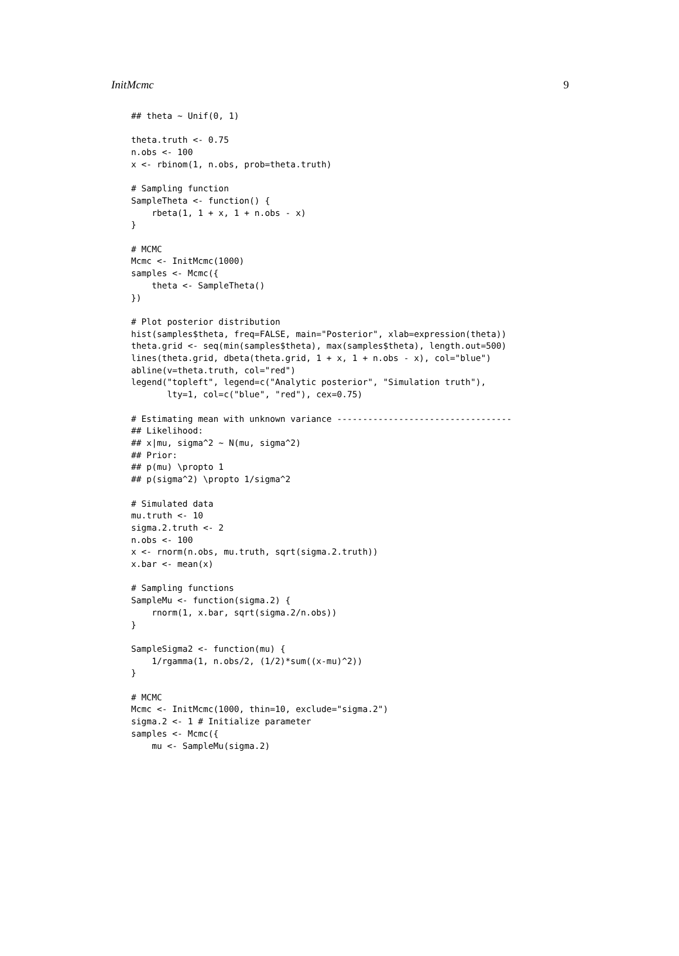InitMcmc 9
## theta ~ Unif(0, 1)

theta.truth <- 0.75
n.obs <- 100
x <- rbinom(1, n.obs, prob=theta.truth)

# Sampling function
SampleTheta <- function() {
    rbeta(1, 1 + x, 1 + n.obs - x)
}

# MCMC
Mcmc <- InitMcmc(1000)
samples <- Mcmc({
    theta <- SampleTheta()
})

# Plot posterior distribution
hist(samples$theta, freq=FALSE, main="Posterior", xlab=expression(theta))
theta.grid <- seq(min(samples$theta), max(samples$theta), length.out=500)
lines(theta.grid, dbeta(theta.grid, 1 + x, 1 + n.obs - x), col="blue")
abline(v=theta.truth, col="red")
legend("topleft", legend=c("Analytic posterior", "Simulation truth"),
       lty=1, col=c("blue", "red"), cex=0.75)

# Estimating mean with unknown variance ----------------------------------
## Likelihood:
## x|mu, sigma^2 ~ N(mu, sigma^2)
## Prior:
## p(mu) \propto 1
## p(sigma^2) \propto 1/sigma^2

# Simulated data
mu.truth <- 10
sigma.2.truth <- 2
n.obs <- 100
x <- rnorm(n.obs, mu.truth, sqrt(sigma.2.truth))
x.bar <- mean(x)

# Sampling functions
SampleMu <- function(sigma.2) {
    rnorm(1, x.bar, sqrt(sigma.2/n.obs))
}

SampleSigma2 <- function(mu) {
    1/rgamma(1, n.obs/2, (1/2)*sum((x-mu)^2))
}

# MCMC
Mcmc <- InitMcmc(1000, thin=10, exclude="sigma.2")
sigma.2 <- 1 # Initialize parameter
samples <- Mcmc({
    mu <- SampleMu(sigma.2)